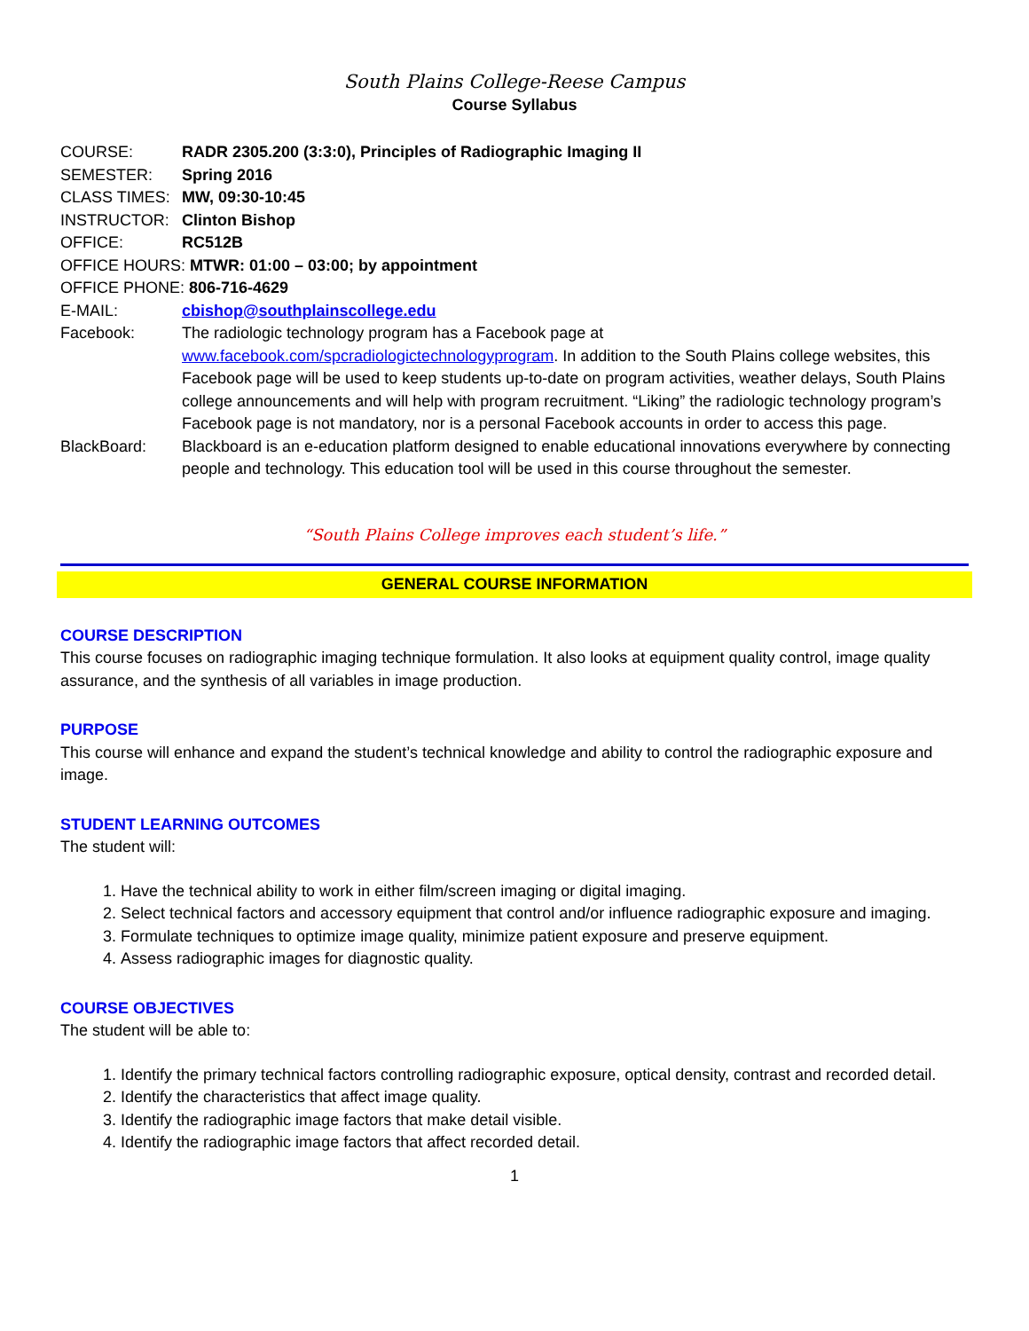South Plains College-Reese Campus
Course Syllabus
| COURSE: | RADR 2305.200 (3:3:0), Principles of Radiographic Imaging II |
| SEMESTER: | Spring 2016 |
| CLASS TIMES: | MW, 09:30-10:45 |
| INSTRUCTOR: | Clinton Bishop |
| OFFICE: | RC512B |
| OFFICE HOURS: MTWR: 01:00 – 03:00; by appointment | |
| OFFICE PHONE: 806-716-4629 | |
| E-MAIL: | cbishop@southplainscollege.edu |
| Facebook: | The radiologic technology program has a Facebook page at www.facebook.com/spcradiologictechnologyprogram . In addition to the South Plains college websites, this Facebook page will be used to keep students up-to-date on program activities, weather delays, South Plains college announcements and will help with program recruitment. “Liking” the radiologic technology program’s Facebook page is not mandatory, nor is a personal Facebook accounts in order to access this page. |
| BlackBoard: | Blackboard is an e-education platform designed to enable educational innovations everywhere by connecting people and technology. This education tool will be used in this course throughout the semester. |
“South Plains College improves each student’s life.”
GENERAL COURSE INFORMATION
COURSE DESCRIPTION
This course focuses on radiographic imaging technique formulation. It also looks at equipment quality control, image quality assurance, and the synthesis of all variables in image production.
PURPOSE
This course will enhance and expand the student’s technical knowledge and ability to control the radiographic exposure and image.
STUDENT LEARNING OUTCOMES
The student will:
1. Have the technical ability to work in either film/screen imaging or digital imaging.
2. Select technical factors and accessory equipment that control and/or influence radiographic exposure and imaging.
3. Formulate techniques to optimize image quality, minimize patient exposure and preserve equipment.
4. Assess radiographic images for diagnostic quality.
COURSE OBJECTIVES
The student will be able to:
1. Identify the primary technical factors controlling radiographic exposure, optical density, contrast and recorded detail.
2. Identify the characteristics that affect image quality.
3. Identify the radiographic image factors that make detail visible.
4. Identify the radiographic image factors that affect recorded detail.
1